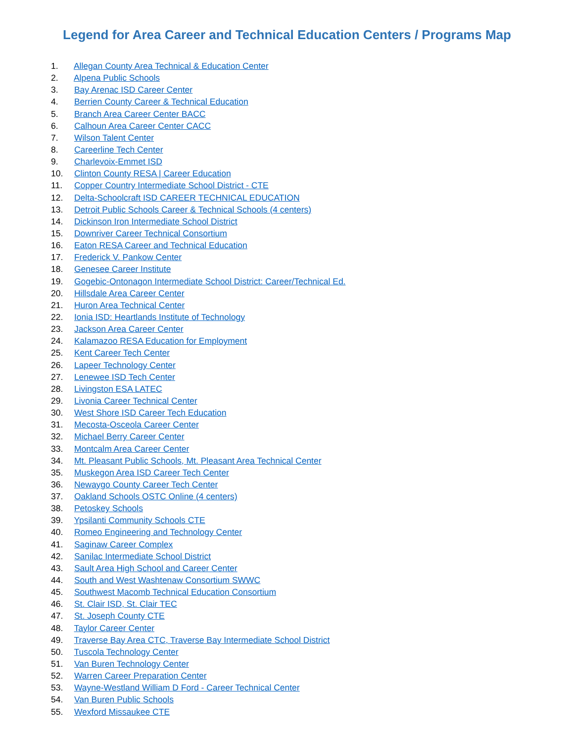Legend for Area Career and Technical Education Centers / Programs Map
1. Allegan County Area Technical & Education Center
2. Alpena Public Schools
3. Bay Arenac ISD Career Center
4. Berrien County Career & Technical Education
5. Branch Area Career Center BACC
6. Calhoun Area Career Center CACC
7. Wilson Talent Center
8. Careerline Tech Center
9. Charlevoix-Emmet ISD
10. Clinton County RESA | Career Education
11. Copper Country Intermediate School District - CTE
12. Delta-Schoolcraft ISD CAREER TECHNICAL EDUCATION
13. Detroit Public Schools Career & Technical Schools (4 centers)
14. Dickinson Iron Intermediate School District
15. Downriver Career Technical Consortium
16. Eaton RESA Career and Technical Education
17. Frederick V. Pankow Center
18. Genesee Career Institute
19. Gogebic-Ontonagon Intermediate School District: Career/Technical Ed.
20. Hillsdale Area Career Center
21. Huron Area Technical Center
22. Ionia ISD: Heartlands Institute of Technology
23. Jackson Area Career Center
24. Kalamazoo RESA Education for Employment
25. Kent Career Tech Center
26. Lapeer Technology Center
27. Lenewee ISD Tech Center
28. Livingston ESA LATEC
29. Livonia Career Technical Center
30. West Shore ISD Career Tech Education
31. Mecosta-Osceola Career Center
32. Michael Berry Career Center
33. Montcalm Area Career Center
34. Mt. Pleasant Public Schools, Mt. Pleasant Area Technical Center
35. Muskegon Area ISD Career Tech Center
36. Newaygo County Career Tech Center
37. Oakland Schools OSTC Online (4 centers)
38. Petoskey Schools
39. Ypsilanti Community Schools CTE
40. Romeo Engineering and Technology Center
41. Saginaw Career Complex
42. Sanilac Intermediate School District
43. Sault Area High School and Career Center
44. South and West Washtenaw Consortium SWWC
45. Southwest Macomb Technical Education Consortium
46. St. Clair ISD, St. Clair TEC
47. St. Joseph County CTE
48. Taylor Career Center
49. Traverse Bay Area CTC, Traverse Bay Intermediate School District
50. Tuscola Technology Center
51. Van Buren Technology Center
52. Warren Career Preparation Center
53. Wayne-Westland William D Ford - Career Technical Center
54. Van Buren Public Schools
55. Wexford Missaukee CTE